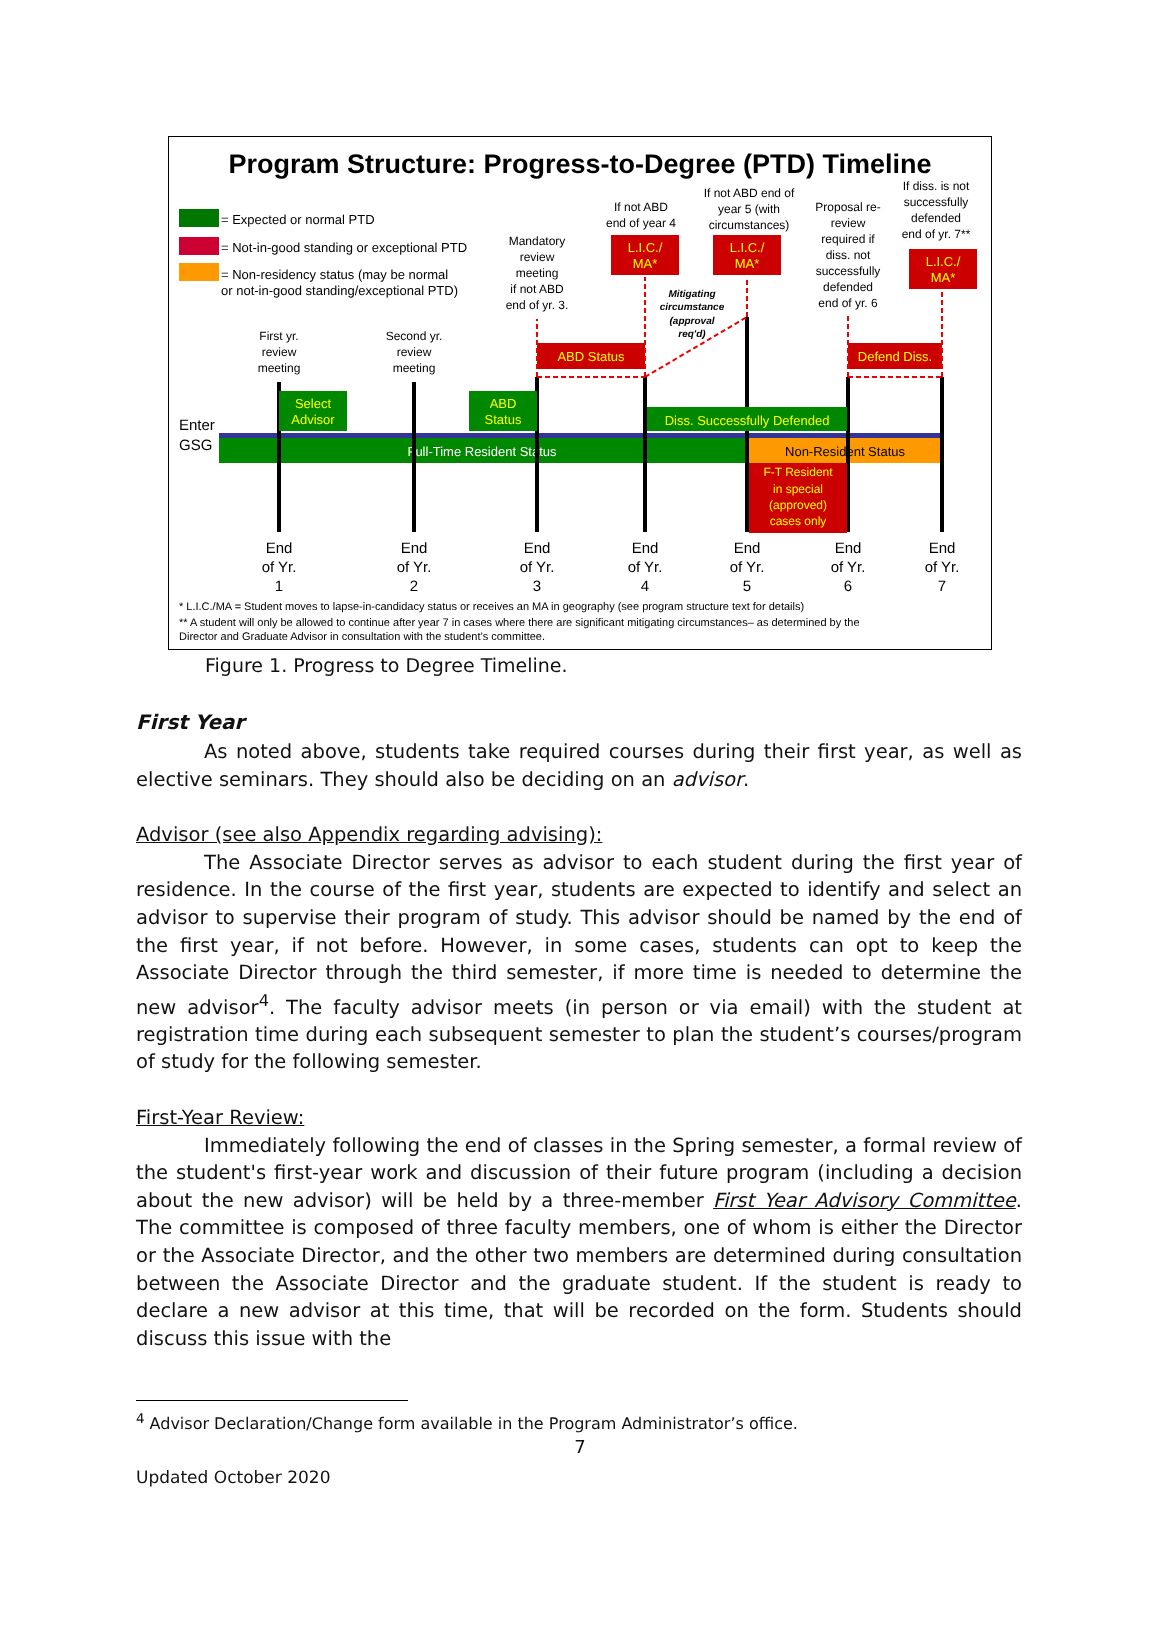Program Structure: Progress-to-Degree (PTD) Timeline
= Expected or normal PTD
= Not-in-good standing or exceptional PTD
= Non-residency status (may be normal
or not-in-good standing/exceptional PTD)
Full-Time Resident Status
Non-Resident Status
Enter
GSG
Select
Advisor
ABD
Status
Diss. Successfully Defended
ABD Status
Defend Diss.
F-T Resident
in special
(approved)
cases only
L.I.C./
MA*
L.I.C./
MA*
L.I.C./
MA*
First yr.
review
meeting
Second yr.
review
meeting
Mandatory
review
meeting
if not ABD
end of yr. 3.
If not ABD
end of year 4
If not ABD end of
year 5 (with
circumstances)
Proposal re-
review
required if
diss. not
successfully
defended
end of yr. 6
If diss. is not
successfully
defended
end of yr. 7**
Mitigating
circumstance
(approval
req'd)
End
of Yr.
1
End
of Yr.
2
End
of Yr.
3
End
of Yr.
4
End
of Yr.
5
End
of Yr.
6
End
of Yr.
7
* L.I.C./MA = Student moves to lapse-in-candidacy status or receives an MA in geography (see program structure text for details)
** A student will only be allowed to continue after year 7 in cases where there are significant mitigating circumstances– as determined by the
Director and Graduate Advisor in consultation with the student’s committee.
Figure 1. Progress to Degree Timeline.
First Year
As noted above, students take required courses during their first year, as well as elective seminars. They should also be deciding on an advisor.
Advisor (see also Appendix regarding advising):
The Associate Director serves as advisor to each student during the first year of residence. In the course of the first year, students are expected to identify and select an advisor to supervise their program of study. This advisor should be named by the end of the first year, if not before. However, in some cases, students can opt to keep the Associate Director through the third semester, if more time is needed to determine the new advisor<sup>4</sup>. The faculty advisor meets (in person or via email) with the student at registration time during each subsequent semester to plan the student’s courses/program of study for the following semester.
First-Year Review:
Immediately following the end of classes in the Spring semester, a formal review of the student's first-year work and discussion of their future program (including a decision about the new advisor) will be held by a three-member First Year Advisory Committee. The committee is composed of three faculty members, one of whom is either the Director or the Associate Director, and the other two members are determined during consultation between the Associate Director and the graduate student. If the student is ready to declare a new advisor at this time, that will be recorded on the form. Students should discuss this issue with the
<sup>4</sup> Advisor Declaration/Change form available in the Program Administrator’s office.
7
Updated October 2020